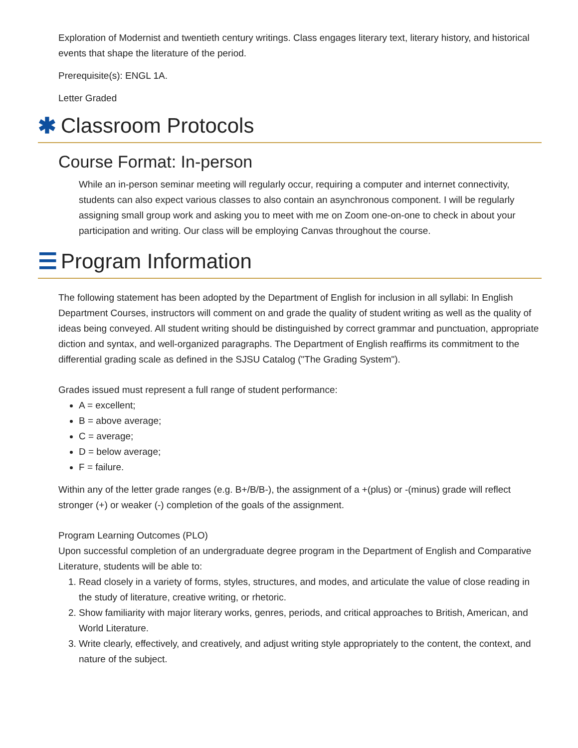Exploration of Modernist and twentieth century writings. Class engages literary text, literary history, and historical events that shape the literature of the period.
Prerequisite(s): ENGL 1A.
Letter Graded
✱ Classroom Protocols
Course Format: In-person
While an in-person seminar meeting will regularly occur, requiring a computer and internet connectivity, students can also expect various classes to also contain an asynchronous component. I will be regularly assigning small group work and asking you to meet with me on Zoom one-on-one to check in about your participation and writing. Our class will be employing Canvas throughout the course.
☰ Program Information
The following statement has been adopted by the Department of English for inclusion in all syllabi: In English Department Courses, instructors will comment on and grade the quality of student writing as well as the quality of ideas being conveyed. All student writing should be distinguished by correct grammar and punctuation, appropriate diction and syntax, and well-organized paragraphs. The Department of English reaffirms its commitment to the differential grading scale as defined in the SJSU Catalog ("The Grading System").
Grades issued must represent a full range of student performance:
A = excellent;
B = above average;
C = average;
D = below average;
F = failure.
Within any of the letter grade ranges (e.g. B+/B/B-), the assignment of a +(plus) or -(minus) grade will reflect stronger (+) or weaker (-) completion of the goals of the assignment.
Program Learning Outcomes (PLO)
Upon successful completion of an undergraduate degree program in the Department of English and Comparative Literature, students will be able to:
1. Read closely in a variety of forms, styles, structures, and modes, and articulate the value of close reading in the study of literature, creative writing, or rhetoric.
2. Show familiarity with major literary works, genres, periods, and critical approaches to British, American, and World Literature.
3. Write clearly, effectively, and creatively, and adjust writing style appropriately to the content, the context, and nature of the subject.